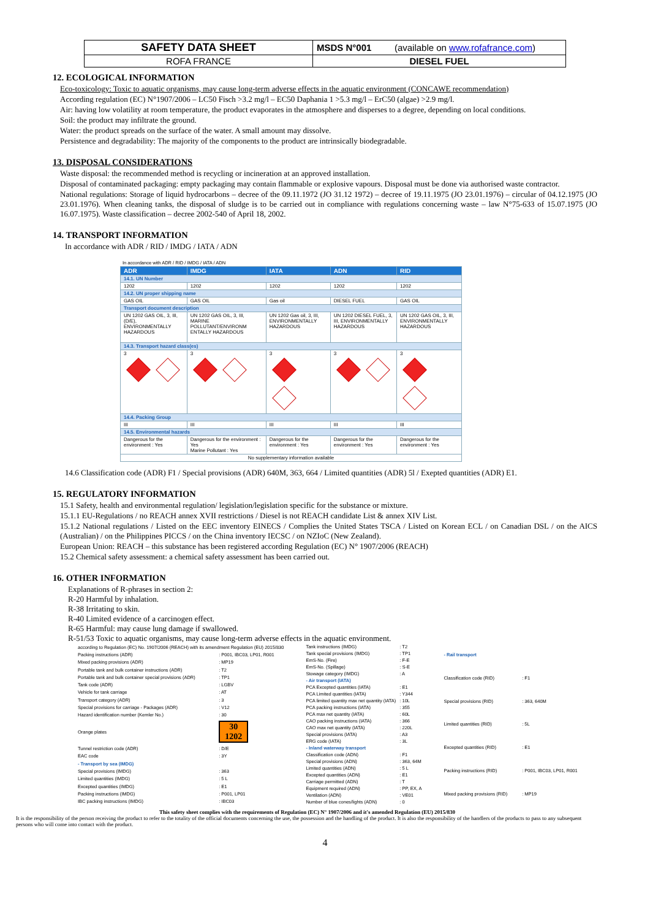| SAFETY DATA SHEET | MSDS N°001 (available on www.rofafrance.com ) |
| ROFA FRANCE | DIESEL FUEL |
12. ECOLOGICAL INFORMATION
Eco-toxicology: Toxic to aquatic organisms, may cause long-term adverse effects in the aquatic environment (CONCAWE recommendation)
According regulation (EC) N°1907/2006 – LC50 Fisch >3.2 mg/l – EC50 Daphania 1 >5.3 mg/l – ErC50 (algae) >2.9 mg/l.
Air: having low volatility at room temperature, the product evaporates in the atmosphere and disperses to a degree, depending on local conditions.
Soil: the product may infiltrate the ground.
Water: the product spreads on the surface of the water. A small amount may dissolve.
Persistence and degradability: The majority of the components to the product are intrinsically biodegradable.
13. DISPOSAL CONSIDERATIONS
Waste disposal: the recommended method is recycling or incineration at an approved installation.
Disposal of contaminated packaging: empty packaging may contain flammable or explosive vapours. Disposal must be done via authorised waste contractor.
National regulations: Storage of liquid hydrocarbons – decree of the 09.11.1972 (JO 31.12 1972) – decree of 19.11.1975 (JO 23.01.1976) – circular of 04.12.1975 (JO 23.01.1976). When cleaning tanks, the disposal of sludge is to be carried out in compliance with regulations concerning waste – law N°75-633 of 15.07.1975 (JO 16.07.1975). Waste classification – decree 2002-540 of April 18, 2002.
14. TRANSPORT INFORMATION
In accordance with ADR / RID / IMDG / IATA / ADN
In accordance with ADR / RID / IMDG / IATA / ADN
| ADR | IMDG | IATA | ADN | RID |
| --- | --- | --- | --- | --- |
| 14.1. UN Number | | | | |
| 1202 | 1202 | 1202 | 1202 | 1202 |
| 14.2. UN proper shipping name | | | | |
| GAS OIL | GAS OIL | Gas oil | DIESEL FUEL | GAS OIL |
| Transport document description | | | | |
| UN 1202 GAS OIL, 3, III, (D/E), ENVIRONMENTALLY HAZARDOUS | UN 1202 GAS OIL, 3, III, MARINE POLLUTANT/ENVIRONM ENTALLY HAZARDOUS | UN 1202 Gas oil, 3, III, ENVIRONMENTALLY HAZARDOUS | UN 1202 DIESEL FUEL, 3, III, ENVIRONMENTALLY HAZARDOUS | UN 1202 GAS OIL, 3, III, ENVIRONMENTALLY HAZARDOUS |
| 14.3. Transport hazard class(es) | | | | |
| 3 | 3 | 3 | 3 | 3 |
| 14.4. Packing Group | | | | |
| III | III | III | III | III |
| 14.5. Environmental hazards | | | | |
| Dangerous for the environment : Yes | Dangerous for the environment : Yes Marine Pollutant : Yes | Dangerous for the environment : Yes | Dangerous for the environment : Yes | Dangerous for the environment : Yes |
| No supplementary information available | | | | |
14.6 Classification code (ADR) F1 / Special provisions (ADR) 640M, 363, 664 / Limited quantities (ADR) 5l / Exepted quantities (ADR) E1.
15. REGULATORY INFORMATION
15.1 Safety, health and environmental regulation/ legislation/legislation specific for the substance or mixture.
15.1.1 EU-Regulations / no REACH annex XVII restrictions / Diesel is not REACH candidate List & annex XIV List.
15.1.2 National regulations / Listed on the EEC inventory EINECS / Complies the United States TSCA / Listed on Korean ECL / on Canadian DSL / on the AICS (Australian) / on the Philippines PICCS / on the China inventory IECSC / on NZIoC (New Zealand).
European Union: REACH – this substance has been registered according Regulation (EC) N° 1907/2006 (REACH)
15.2 Chemical safety assessment: a chemical safety assessment has been carried out.
16. OTHER INFORMATION
Explanations of R-phrases in section 2:
R-20 Harmful by inhalation.
R-38 Irritating to skin.
R-40 Limited evidence of a carcinogen effect.
R-65 Harmful: may cause lung damage if swallowed.
R-51/53 Toxic to aquatic organisms, may cause long-term adverse effects in the aquatic environment.
| according to Regulation (EC) No. 1907/2006 (REACH) with its amendment Regulation (EU) 2015/830 | |
| Packing instructions (ADR) | : P001, IBC03, LP01, R001 |
| Mixed packing provisions (ADR) | : MP19 |
| Portable tank and bulk container instructions (ADR) | : T2 |
| Portable tank and bulk container special provisions (ADR) | : TP1 |
| Tank code (ADR) | : LGBV |
| Vehicle for tank carriage | : AT |
| Transport category (ADR) | : 3 |
| Special provisions for carriage - Packages (ADR) | : V12 |
| Hazard identification number (Kemler No.) | : 30 |
| Orange plates | 30 1202 |
| Tunnel restriction code (ADR) | : D/E |
| EAC code | : 3Y |
| - Transport by sea (IMDG) | |
| Special provisions (IMDG) | : 363 |
| Limited quantities (IMDG) | : 5 L |
| Excepted quantities (IMDG) | : E1 |
| Packing instructions (IMDG) | : P001, LP01 |
| IBC packing instructions (IMDG) | : IBC03 |
| Tank instructions (IMDG) | : T2 |
| Tank special provisions (IMDG) | : TP1 |
| EmS-No. (Fire) | : F-E |
| EmS-No. (Spillage) | : S-E |
| Stowage category (IMDG) | : A |
| - Air transport (IATA) | |
| PCA Excepted quantities (IATA) | : E1 |
| PCA Limited quantities (IATA) | : Y344 |
| PCA limited quantity max net quantity (IATA) | : 10L |
| PCA packing instructions (IATA) | : 355 |
| PCA max net quantity (IATA) | : 60L |
| CAO packing instructions (IATA) | : 366 |
| CAO max net quantity (IATA) | : 220L |
| Special provisions (IATA) | : A3 |
| ERG code (IATA) | : 3L |
| - Inland waterway transport | |
| Classification code (ADN) | : F1 |
| Special provisions (ADN) | : 363, 64M |
| Limited quantities (ADN) | : 5 L |
| Excepted quantities (ADN) | : E1 |
| Carriage permitted (ADN) | : T |
| Equipment required (ADN) | : PP, EX, A |
| Ventilation (ADN) | : VE01 |
| Number of blue cones/lights (ADN) | : 0 |
| - Rail transport | |
| Classification code (RID) | : F1 |
| Special provisions (RID) | : 363, 640M |
| Limited quantities (RID) | : 5L |
| Excepted quantities (RID) | : E1 |
| Packing instructions (RID) | : P001, IBC03, LP01, R001 |
| Mixed packing provisions (RID) | : MP19 |
This safety sheet complies with the requirements of Regulation (EC) N° 1907/2006 and it's amended Regulation (EU) 2015/830
It is the responsibility of the person receiving the product to refer to the totality of the official documents concerning the use, the possession and the handling of the product. It is also the responsibility of the handlers of the products to pass to any subsequent persons who will come into contact with the product.
4